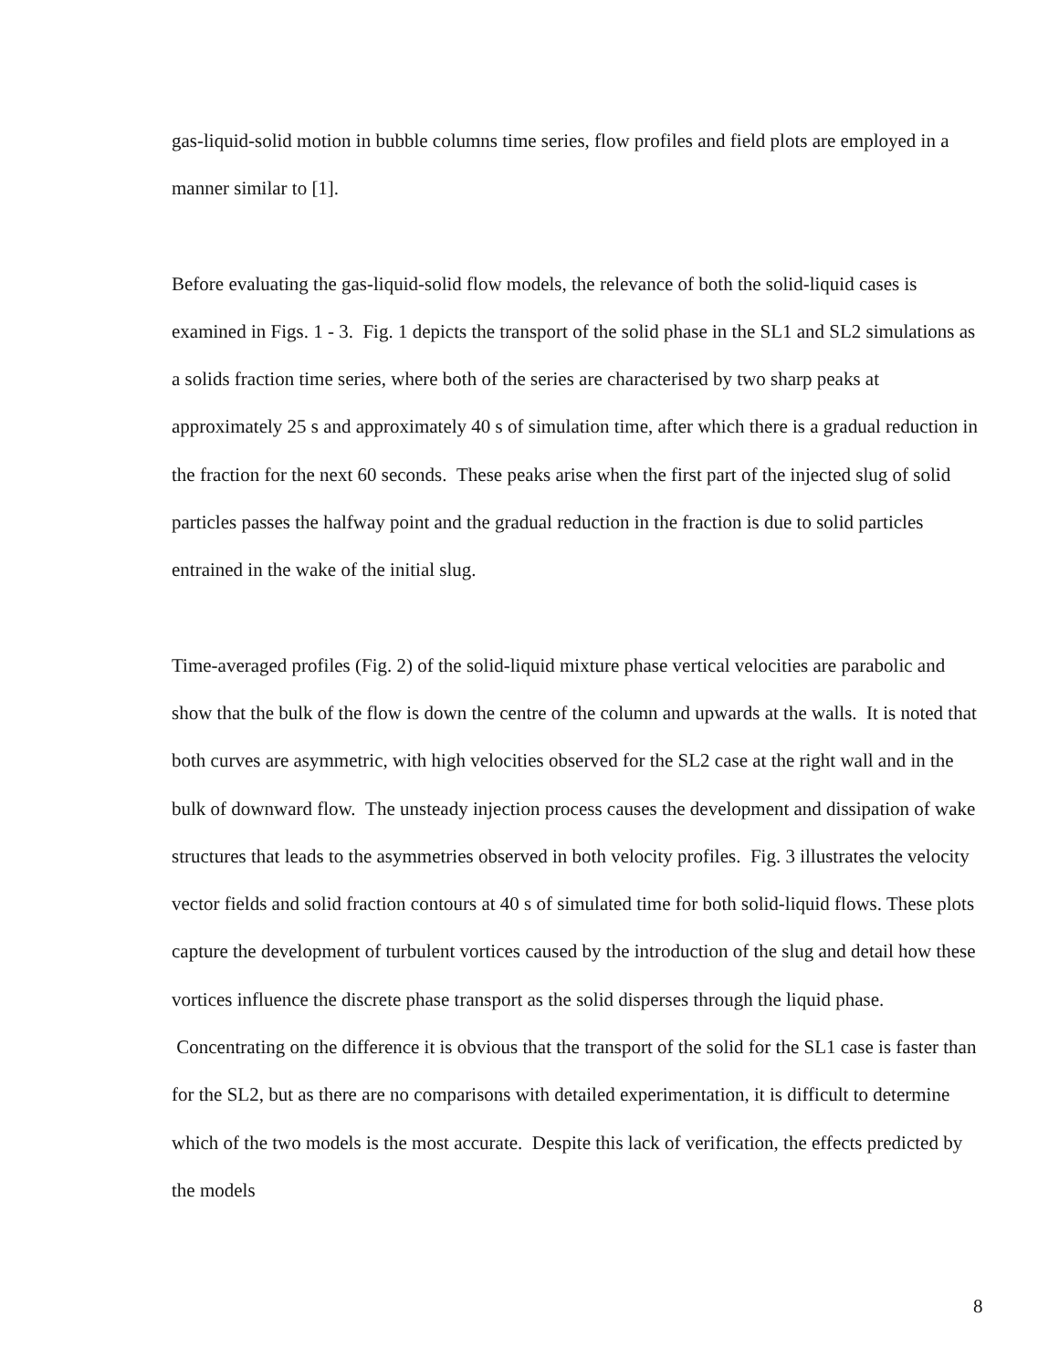gas-liquid-solid motion in bubble columns time series, flow profiles and field plots are employed in a manner similar to [1].
Before evaluating the gas-liquid-solid flow models, the relevance of both the solid-liquid cases is examined in Figs. 1 - 3. Fig. 1 depicts the transport of the solid phase in the SL1 and SL2 simulations as a solids fraction time series, where both of the series are characterised by two sharp peaks at approximately 25 s and approximately 40 s of simulation time, after which there is a gradual reduction in the fraction for the next 60 seconds. These peaks arise when the first part of the injected slug of solid particles passes the halfway point and the gradual reduction in the fraction is due to solid particles entrained in the wake of the initial slug.
Time-averaged profiles (Fig. 2) of the solid-liquid mixture phase vertical velocities are parabolic and show that the bulk of the flow is down the centre of the column and upwards at the walls. It is noted that both curves are asymmetric, with high velocities observed for the SL2 case at the right wall and in the bulk of downward flow. The unsteady injection process causes the development and dissipation of wake structures that leads to the asymmetries observed in both velocity profiles. Fig. 3 illustrates the velocity vector fields and solid fraction contours at 40 s of simulated time for both solid-liquid flows. These plots capture the development of turbulent vortices caused by the introduction of the slug and detail how these vortices influence the discrete phase transport as the solid disperses through the liquid phase. Concentrating on the difference it is obvious that the transport of the solid for the SL1 case is faster than for the SL2, but as there are no comparisons with detailed experimentation, it is difficult to determine which of the two models is the most accurate. Despite this lack of verification, the effects predicted by the models
8